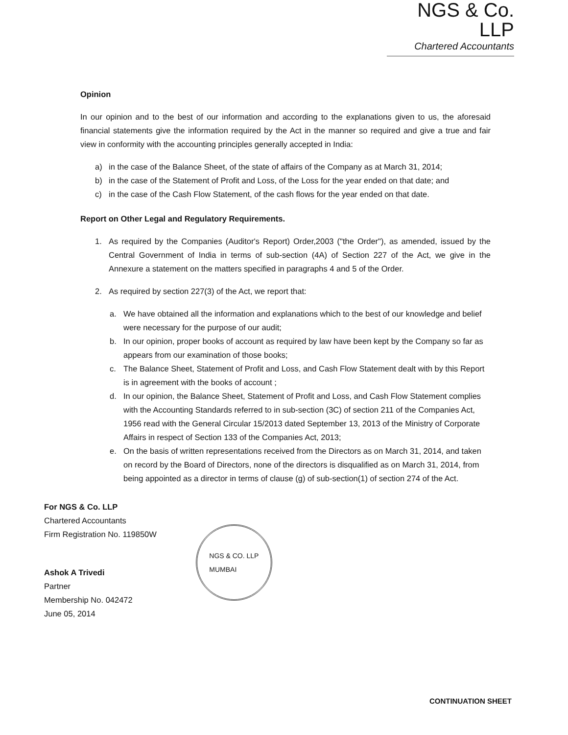NGS & Co. LLP
Chartered Accountants
Opinion
In our opinion and to the best of our information and according to the explanations given to us, the aforesaid financial statements give the information required by the Act in the manner so required and give a true and fair view in conformity with the accounting principles generally accepted in India:
a) in the case of the Balance Sheet, of the state of affairs of the Company as at March 31, 2014;
b) in the case of the Statement of Profit and Loss, of the Loss for the year ended on that date; and
c) in the case of the Cash Flow Statement, of the cash flows for the year ended on that date.
Report on Other Legal and Regulatory Requirements.
1. As required by the Companies (Auditor's Report) Order,2003 ("the Order"), as amended, issued by the Central Government of India in terms of sub-section (4A) of Section 227 of the Act, we give in the Annexure a statement on the matters specified in paragraphs 4 and 5 of the Order.
2. As required by section 227(3) of the Act, we report that:
a. We have obtained all the information and explanations which to the best of our knowledge and belief were necessary for the purpose of our audit;
b. In our opinion, proper books of account as required by law have been kept by the Company so far as appears from our examination of those books;
c. The Balance Sheet, Statement of Profit and Loss, and Cash Flow Statement dealt with by this Report is in agreement with the books of account ;
d. In our opinion, the Balance Sheet, Statement of Profit and Loss, and Cash Flow Statement complies with the Accounting Standards referred to in sub-section (3C) of section 211 of the Companies Act, 1956 read with the General Circular 15/2013 dated September 13, 2013 of the Ministry of Corporate Affairs in respect of Section 133 of the Companies Act, 2013;
e. On the basis of written representations received from the Directors as on March 31, 2014, and taken on record by the Board of Directors, none of the directors is disqualified as on March 31, 2014, from being appointed as a director in terms of clause (g) of sub-section(1) of section 274 of the Act.
For NGS & Co. LLP
Chartered Accountants
Firm Registration No. 119850W
Ashok A Trivedi
Partner
Membership No. 042472
June 05, 2014
NGS & CO. LLP
MUMBAI
CONTINUATION SHEET